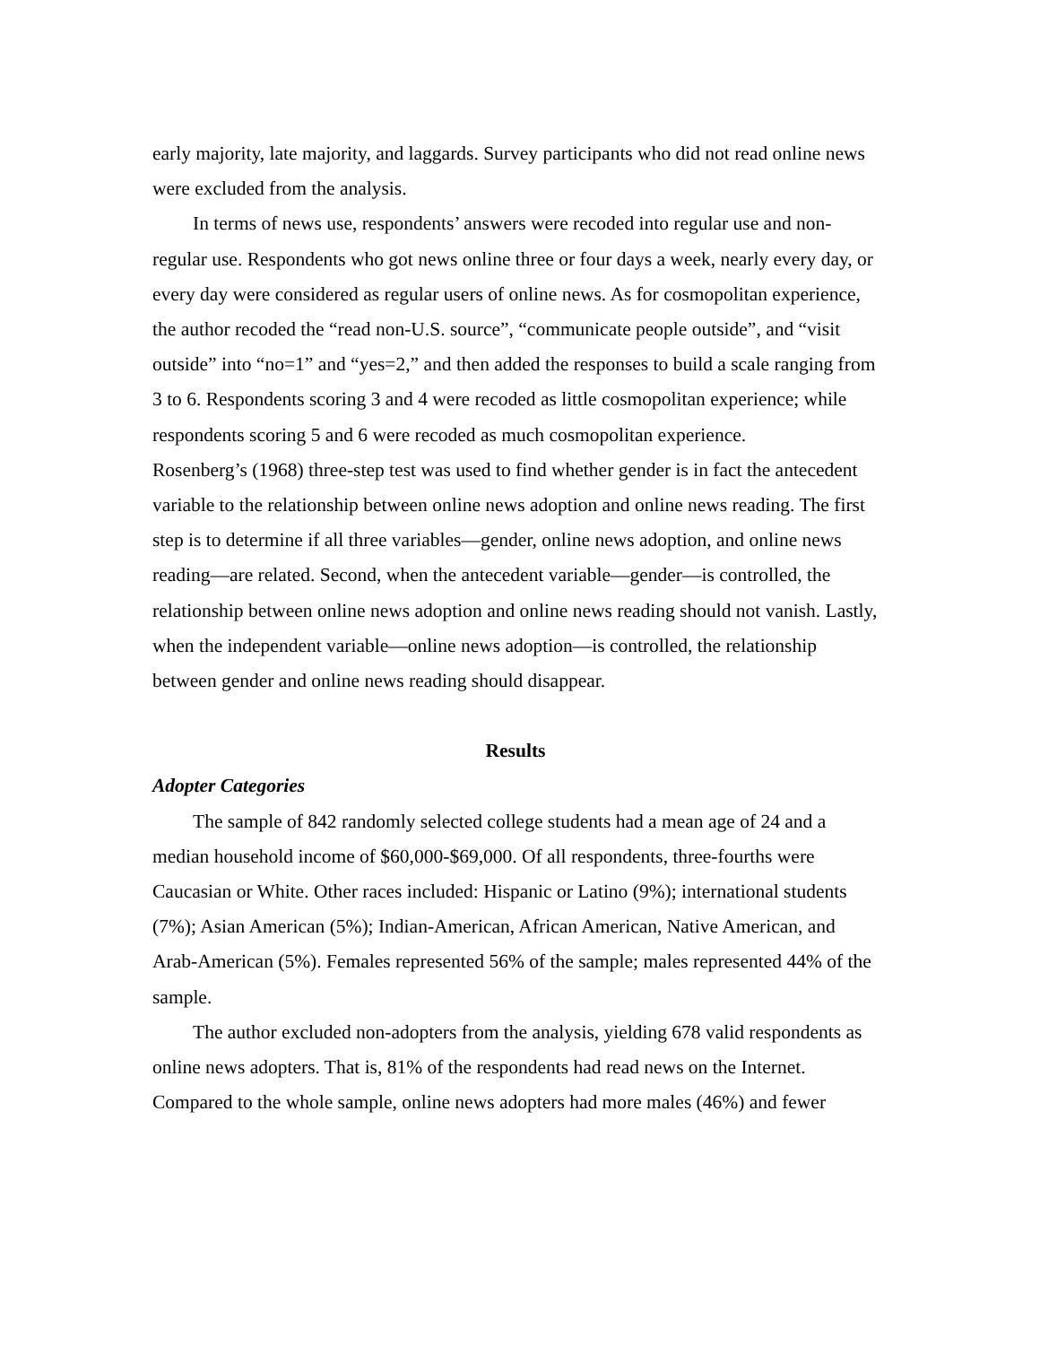early majority, late majority, and laggards. Survey participants who did not read online news were excluded from the analysis.
In terms of news use, respondents’ answers were recoded into regular use and non-regular use. Respondents who got news online three or four days a week, nearly every day, or every day were considered as regular users of online news. As for cosmopolitan experience, the author recoded the “read non-U.S. source”, “communicate people outside”, and “visit outside” into “no=1” and “yes=2,” and then added the responses to build a scale ranging from 3 to 6. Respondents scoring 3 and 4 were recoded as little cosmopolitan experience; while respondents scoring 5 and 6 were recoded as much cosmopolitan experience.
Rosenberg’s (1968) three-step test was used to find whether gender is in fact the antecedent variable to the relationship between online news adoption and online news reading. The first step is to determine if all three variables—gender, online news adoption, and online news reading—are related. Second, when the antecedent variable—gender—is controlled, the relationship between online news adoption and online news reading should not vanish. Lastly, when the independent variable—online news adoption—is controlled, the relationship between gender and online news reading should disappear.
Results
Adopter Categories
The sample of 842 randomly selected college students had a mean age of 24 and a median household income of $60,000-$69,000. Of all respondents, three-fourths were Caucasian or White. Other races included: Hispanic or Latino (9%); international students (7%); Asian American (5%); Indian-American, African American, Native American, and Arab-American (5%). Females represented 56% of the sample; males represented 44% of the sample.
The author excluded non-adopters from the analysis, yielding 678 valid respondents as online news adopters. That is, 81% of the respondents had read news on the Internet. Compared to the whole sample, online news adopters had more males (46%) and fewer